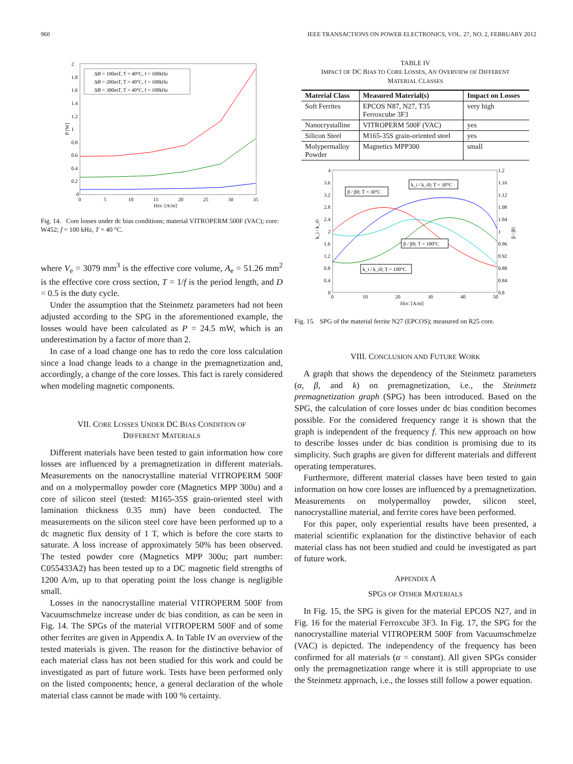960 IEEE TRANSACTIONS ON POWER ELECTRONICS, VOL. 27, NO. 2, FEBRUARY 2012
2
1.8
1.6
1.4
1.2
1
0.8
0.6
0.4
0.2
0
0
5
10
15
20
25
30
35
HDC [A/m]
P [W]
ΔB = 100mT, T = 40°C, f = 100kHz
ΔB = 200mT, T = 40°C, f = 100kHz
ΔB = 300mT, T = 40°C, f = 100kHz
Fig. 14. Core losses under dc bias conditions; material VITROPERM 500F (VAC); core: W452; f = 100 kHz, T = 40 °C.
where V<sub>e</sub> = 3079 mm<sup>3</sup> is the effective core volume, A<sub>e</sub> = 51.26 mm<sup>2</sup> is the effective core cross section, T = 1/f is the period length, and D = 0.5 is the duty cycle.
Under the assumption that the Steinmetz parameters had not been adjusted according to the SPG in the aforementioned example, the losses would have been calculated as P = 24.5 mW, which is an underestimation by a factor of more than 2.
In case of a load change one has to redo the core loss calculation since a load change leads to a change in the premagnetization and, accordingly, a change of the core losses. This fact is rarely considered when modeling magnetic components.
VII. CORE LOSSES UNDER DC BIAS CONDITION OF
DIFFERENT MATERIALS
Different materials have been tested to gain information how core losses are influenced by a premagnetization in different materials. Measurements on the nanocrystalline material VITROPERM 500F and on a molypermalloy powder core (Magnetics MPP 300u) and a core of silicon steel (tested: M165-35S grain-oriented steel with lamination thickness 0.35 mm) have been conducted. The measurements on the silicon steel core have been performed up to a dc magnetic flux density of 1 T, which is before the core starts to saturate. A loss increase of approximately 50% has been observed. The tested powder core (Magnetics MPP 300u; part number: C055433A2) has been tested up to a DC magnetic field strengths of 1200 A/m, up to that operating point the loss change is negligible small.
Losses in the nanocrystalline material VITROPERM 500F from Vacuumschmelze increase under dc bias condition, as can be seen in Fig. 14. The SPGs of the material VITROPERM 500F and of some other ferrites are given in Appendix A. In Table IV an overview of the tested materials is given. The reason for the distinctive behavior of each material class has not been studied for this work and could be investigated as part of future work. Tests have been performed only on the listed components; hence, a general declaration of the whole material class cannot be made with 100 % certainty.
TABLE IV
IMPACT OF DC BIAS TO CORE LOSSES, AN OVERVIEW OF DIFFERENT
MATERIAL CLASSES
| Material Class | Measured Material(s) | Impact on Losses |
| --- | --- | --- |
| Soft Ferrites | EPCOS N87, N27, T35 Ferroxcube 3F3 | very high |
| Nanocrystalline | VITROPERM 500F (VAC) | yes |
| Silicon Steel | M165-35S grain-oriented steel | yes |
| Molypermalloy Powder | Magnetics MPP300 | small |
4
3.6
3.2
2.8
2.4
2
1.6
1.2
0.8
0.4
0
1.2
1.16
1.12
1.08
1.04
1
0.96
0.92
0.88
0.84
0.8
0
10
20
30
40
50
HDC [A/m]
k_i / k_i0
β / β0
β / β0; T = 30°C
k_i / k_i0; T = 30°C
β / β0; T = 100°C
k_i / k_i0; T = 100°C
Fig. 15. SPG of the material ferrite N27 (EPCOS); measured on R25 core.
VIII. CONCLUSION AND FUTURE WORK
A graph that shows the dependency of the Steinmetz parameters (α, β, and k) on premagnetization, i.e., the Steinmetz premagnetization graph (SPG) has been introduced. Based on the SPG, the calculation of core losses under dc bias condition becomes possible. For the considered frequency range it is shown that the graph is independent of the frequency f. This new approach on how to describe losses under dc bias condition is promising due to its simplicity. Such graphs are given for different materials and different operating temperatures.
Furthermore, different material classes have been tested to gain information on how core losses are influenced by a premagnetization. Measurements on molypermalloy powder, silicon steel, nanocrystalline material, and ferrite cores have been performed.
For this paper, only experiential results have been presented, a material scientific explanation for the distinctive behavior of each material class has not been studied and could be investigated as part of future work.
APPENDIX A
SPGS OF OTHER MATERIALS
In Fig. 15, the SPG is given for the material EPCOS N27, and in Fig. 16 for the material Ferroxcube 3F3. In Fig. 17, the SPG for the nanocrystalline material VITROPERM 500F from Vacuumschmelze (VAC) is depicted. The independency of the frequency has been confirmed for all materials (α = constant). All given SPGs consider only the premagnetization range where it is still appropriate to use the Steinmetz approach, i.e., the losses still follow a power equation.